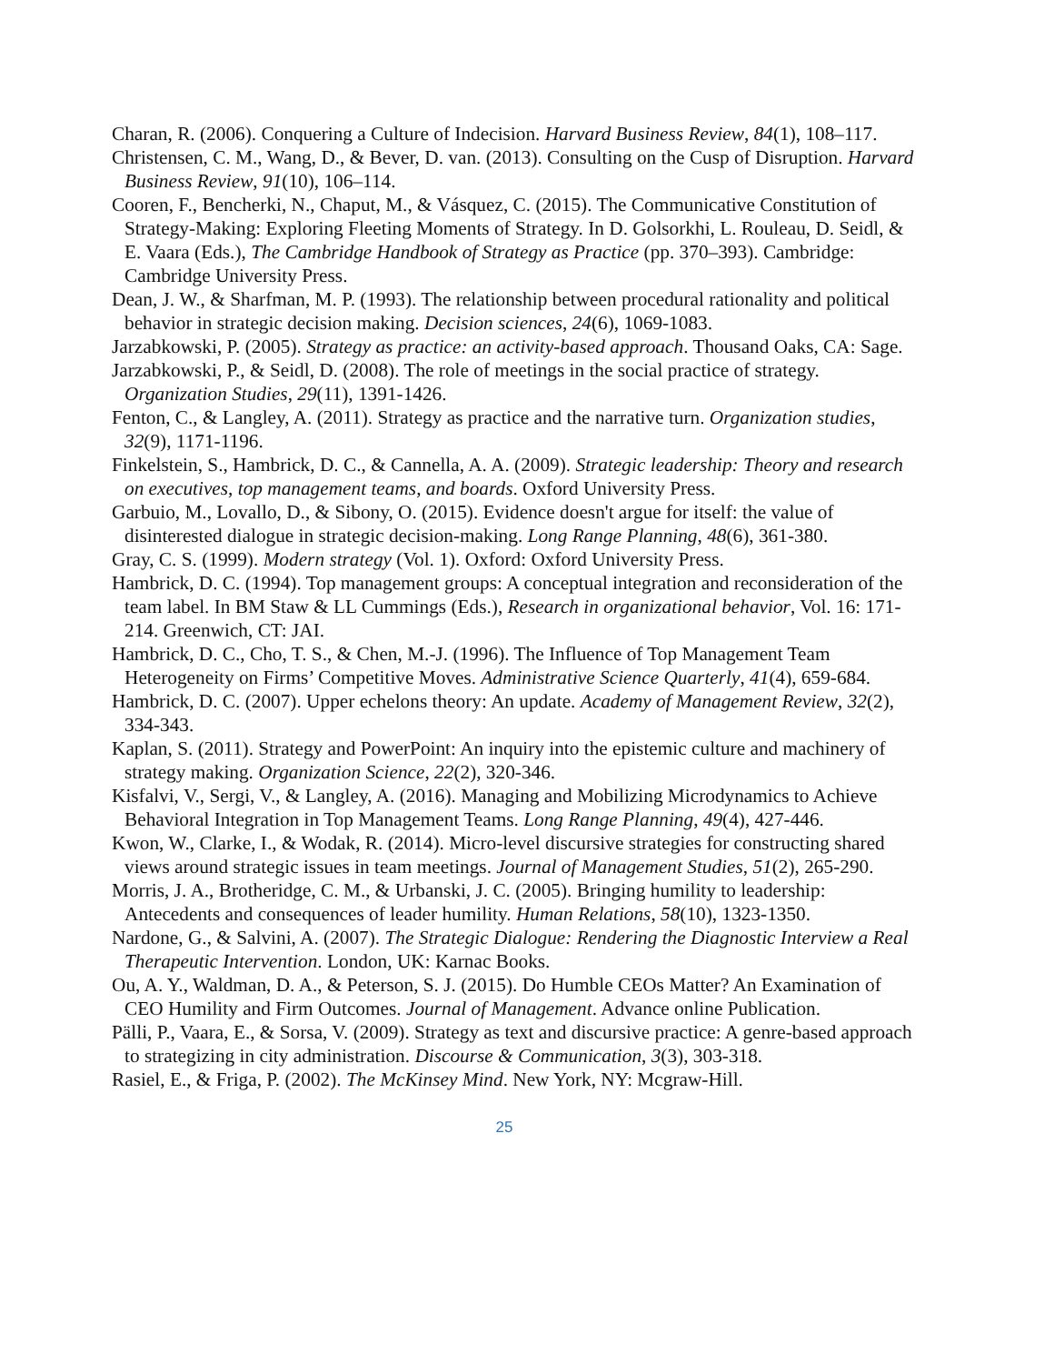Charan, R. (2006). Conquering a Culture of Indecision. Harvard Business Review, 84(1), 108–117.
Christensen, C. M., Wang, D., & Bever, D. van. (2013). Consulting on the Cusp of Disruption. Harvard Business Review, 91(10), 106–114.
Cooren, F., Bencherki, N., Chaput, M., & Vásquez, C. (2015). The Communicative Constitution of Strategy-Making: Exploring Fleeting Moments of Strategy. In D. Golsorkhi, L. Rouleau, D. Seidl, & E. Vaara (Eds.), The Cambridge Handbook of Strategy as Practice (pp. 370–393). Cambridge: Cambridge University Press.
Dean, J. W., & Sharfman, M. P. (1993). The relationship between procedural rationality and political behavior in strategic decision making. Decision sciences, 24(6), 1069-1083.
Jarzabkowski, P. (2005). Strategy as practice: an activity-based approach. Thousand Oaks, CA: Sage.
Jarzabkowski, P., & Seidl, D. (2008). The role of meetings in the social practice of strategy. Organization Studies, 29(11), 1391-1426.
Fenton, C., & Langley, A. (2011). Strategy as practice and the narrative turn. Organization studies, 32(9), 1171-1196.
Finkelstein, S., Hambrick, D. C., & Cannella, A. A. (2009). Strategic leadership: Theory and research on executives, top management teams, and boards. Oxford University Press.
Garbuio, M., Lovallo, D., & Sibony, O. (2015). Evidence doesn't argue for itself: the value of disinterested dialogue in strategic decision-making. Long Range Planning, 48(6), 361-380.
Gray, C. S. (1999). Modern strategy (Vol. 1). Oxford: Oxford University Press.
Hambrick, D. C. (1994). Top management groups: A conceptual integration and reconsideration of the team label. In BM Staw & LL Cummings (Eds.), Research in organizational behavior, Vol. 16: 171-214. Greenwich, CT: JAI.
Hambrick, D. C., Cho, T. S., & Chen, M.-J. (1996). The Influence of Top Management Team Heterogeneity on Firms’ Competitive Moves. Administrative Science Quarterly, 41(4), 659-684.
Hambrick, D. C. (2007). Upper echelons theory: An update. Academy of Management Review, 32(2), 334-343.
Kaplan, S. (2011). Strategy and PowerPoint: An inquiry into the epistemic culture and machinery of strategy making. Organization Science, 22(2), 320-346.
Kisfalvi, V., Sergi, V., & Langley, A. (2016). Managing and Mobilizing Microdynamics to Achieve Behavioral Integration in Top Management Teams. Long Range Planning, 49(4), 427-446.
Kwon, W., Clarke, I., & Wodak, R. (2014). Micro-level discursive strategies for constructing shared views around strategic issues in team meetings. Journal of Management Studies, 51(2), 265-290.
Morris, J. A., Brotheridge, C. M., & Urbanski, J. C. (2005). Bringing humility to leadership: Antecedents and consequences of leader humility. Human Relations, 58(10), 1323-1350.
Nardone, G., & Salvini, A. (2007). The Strategic Dialogue: Rendering the Diagnostic Interview a Real Therapeutic Intervention. London, UK: Karnac Books.
Ou, A. Y., Waldman, D. A., & Peterson, S. J. (2015). Do Humble CEOs Matter? An Examination of CEO Humility and Firm Outcomes. Journal of Management. Advance online Publication.
Pälli, P., Vaara, E., & Sorsa, V. (2009). Strategy as text and discursive practice: A genre-based approach to strategizing in city administration. Discourse & Communication, 3(3), 303-318.
Rasiel, E., & Friga, P. (2002). The McKinsey Mind. New York, NY: Mcgraw-Hill.
25